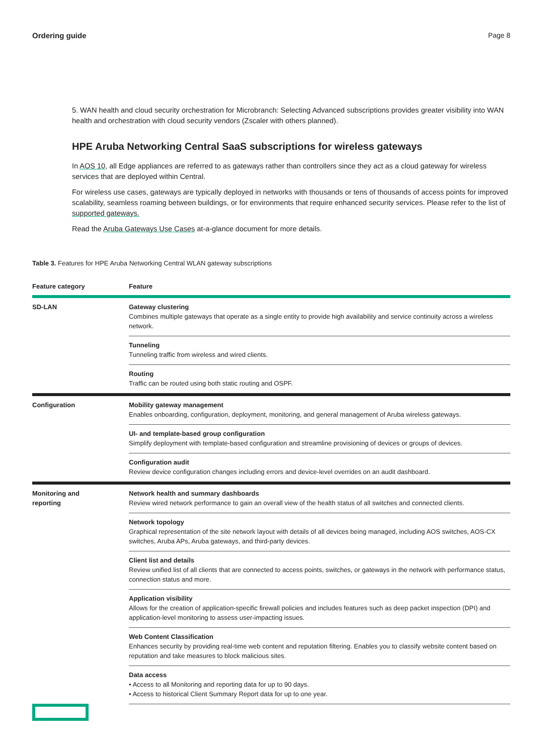Ordering guide Page 8
5. WAN health and cloud security orchestration for Microbranch: Selecting Advanced subscriptions provides greater visibility into WAN health and orchestration with cloud security vendors (Zscaler with others planned).
HPE Aruba Networking Central SaaS subscriptions for wireless gateways
In AOS 10, all Edge appliances are referred to as gateways rather than controllers since they act as a cloud gateway for wireless services that are deployed within Central.
For wireless use cases, gateways are typically deployed in networks with thousands or tens of thousands of access points for improved scalability, seamless roaming between buildings, or for environments that require enhanced security services. Please refer to the list of supported gateways.
Read the Aruba Gateways Use Cases at-a-glance document for more details.
Table 3. Features for HPE Aruba Networking Central WLAN gateway subscriptions
| Feature category | Feature |
| --- | --- |
| SD-LAN | Gateway clustering Combines multiple gateways that operate as a single entity to provide high availability and service continuity across a wireless network. |
| | Tunneling Tunneling traffic from wireless and wired clients. |
| | Routing Traffic can be routed using both static routing and OSPF. |
| Configuration | Mobility gateway management Enables onboarding, configuration, deployment, monitoring, and general management of Aruba wireless gateways. |
| | UI- and template-based group configuration Simplify deployment with template-based configuration and streamline provisioning of devices or groups of devices. |
| | Configuration audit Review device configuration changes including errors and device-level overrides on an audit dashboard. |
| Monitoring and reporting | Network health and summary dashboards Review wired network performance to gain an overall view of the health status of all switches and connected clients. |
| | Network topology Graphical representation of the site network layout with details of all devices being managed, including AOS switches, AOS-CX switches, Aruba APs, Aruba gateways, and third-party devices. |
| | Client list and details Review unified list of all clients that are connected to access points, switches, or gateways in the network with performance status, connection status and more. |
| | Application visibility Allows for the creation of application-specific firewall policies and includes features such as deep packet inspection (DPI) and application-level monitoring to assess user-impacting issues. |
| | Web Content Classification Enhances security by providing real-time web content and reputation filtering. Enables you to classify website content based on reputation and take measures to block malicious sites. |
| | Data access • Access to all Monitoring and reporting data for up to 90 days. • Access to historical Client Summary Report data for up to one year. |